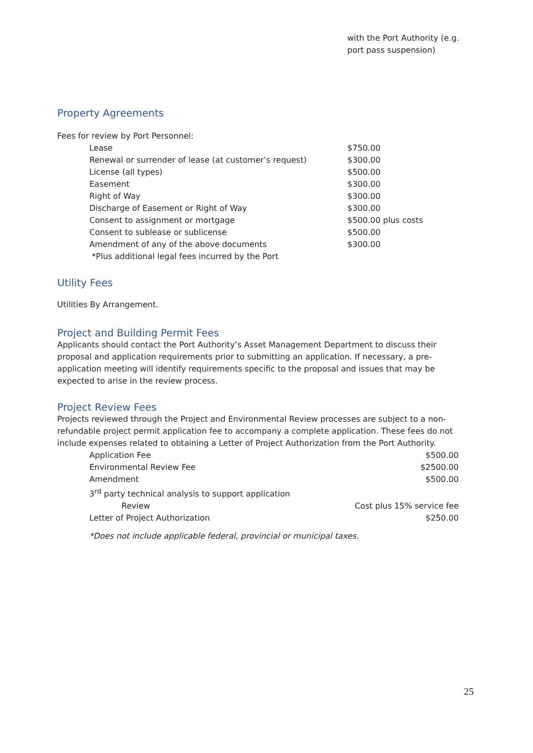with the Port Authority (e.g.
port pass suspension)
Property Agreements
Fees for review by Port Personnel:
| Lease | $750.00 |
| Renewal or surrender of lease (at customer’s request) | $300.00 |
| License (all types) | $500.00 |
| Easement | $300.00 |
| Right of Way | $300.00 |
| Discharge of Easement or Right of Way | $300.00 |
| Consent to assignment or mortgage | $500.00 plus costs |
| Consent to sublease or sublicense | $500.00 |
| Amendment of any of the above documents | $300.00 |
| *Plus additional legal fees incurred by the Port | |
Utility Fees
Utilities By Arrangement.
Project and Building Permit Fees
Applicants should contact the Port Authority’s Asset Management Department to discuss their proposal and application requirements prior to submitting an application. If necessary, a pre-application meeting will identify requirements specific to the proposal and issues that may be expected to arise in the review process.
Project Review Fees
Projects reviewed through the Project and Environmental Review processes are subject to a non-refundable project permit application fee to accompany a complete application. These fees do not include expenses related to obtaining a Letter of Project Authorization from the Port Authority.
| Application Fee | $500.00 |
| Environmental Review Fee | $2500.00 |
| Amendment | $500.00 |
| 3<sup>rd</sup> party technical analysis to support application | |
| Review | Cost plus 15% service fee |
| Letter of Project Authorization | $250.00 |
*Does not include applicable federal, provincial or municipal taxes.
25